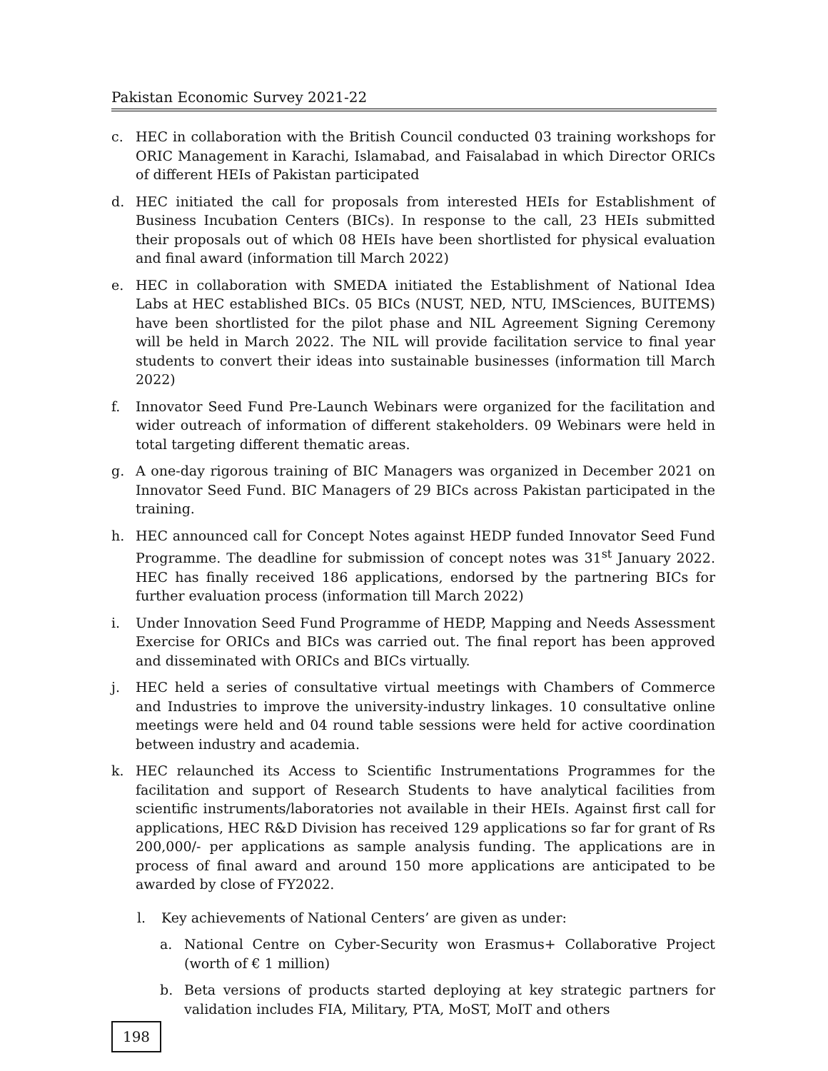Pakistan Economic Survey 2021-22
c. HEC in collaboration with the British Council conducted 03 training workshops for ORIC Management in Karachi, Islamabad, and Faisalabad in which Director ORICs of different HEIs of Pakistan participated
d. HEC initiated the call for proposals from interested HEIs for Establishment of Business Incubation Centers (BICs). In response to the call, 23 HEIs submitted their proposals out of which 08 HEIs have been shortlisted for physical evaluation and final award (information till March 2022)
e. HEC in collaboration with SMEDA initiated the Establishment of National Idea Labs at HEC established BICs. 05 BICs (NUST, NED, NTU, IMSciences, BUITEMS) have been shortlisted for the pilot phase and NIL Agreement Signing Ceremony will be held in March 2022. The NIL will provide facilitation service to final year students to convert their ideas into sustainable businesses (information till March 2022)
f. Innovator Seed Fund Pre-Launch Webinars were organized for the facilitation and wider outreach of information of different stakeholders. 09 Webinars were held in total targeting different thematic areas.
g. A one-day rigorous training of BIC Managers was organized in December 2021 on Innovator Seed Fund. BIC Managers of 29 BICs across Pakistan participated in the training.
h. HEC announced call for Concept Notes against HEDP funded Innovator Seed Fund Programme. The deadline for submission of concept notes was 31<sup>st</sup> January 2022. HEC has finally received 186 applications, endorsed by the partnering BICs for further evaluation process (information till March 2022)
i. Under Innovation Seed Fund Programme of HEDP, Mapping and Needs Assessment Exercise for ORICs and BICs was carried out. The final report has been approved and disseminated with ORICs and BICs virtually.
j. HEC held a series of consultative virtual meetings with Chambers of Commerce and Industries to improve the university-industry linkages. 10 consultative online meetings were held and 04 round table sessions were held for active coordination between industry and academia.
k. HEC relaunched its Access to Scientific Instrumentations Programmes for the facilitation and support of Research Students to have analytical facilities from scientific instruments/laboratories not available in their HEIs. Against first call for applications, HEC R&D Division has received 129 applications so far for grant of Rs 200,000/- per applications as sample analysis funding. The applications are in process of final award and around 150 more applications are anticipated to be awarded by close of FY2022.
l. Key achievements of National Centers’ are given as under:
a. National Centre on Cyber-Security won Erasmus+ Collaborative Project (worth of € 1 million)
b. Beta versions of products started deploying at key strategic partners for validation includes FIA, Military, PTA, MoST, MoIT and others
198